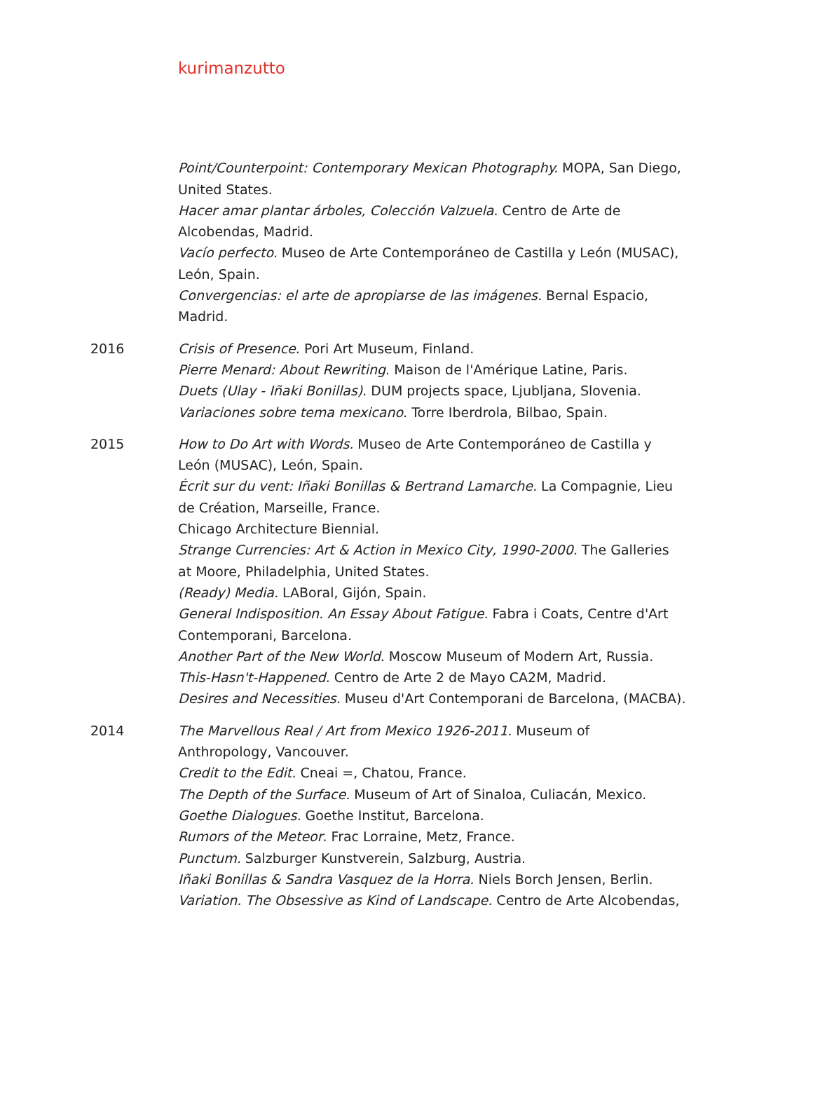kurimanzutto
Point/Counterpoint: Contemporary Mexican Photography. MOPA, San Diego, United States.
Hacer amar plantar árboles, Colección Valzuela. Centro de Arte de Alcobendas, Madrid.
Vacío perfecto. Museo de Arte Contemporáneo de Castilla y León (MUSAC), León, Spain.
Convergencias: el arte de apropiarse de las imágenes. Bernal Espacio, Madrid.
2016 Crisis of Presence. Pori Art Museum, Finland.
Pierre Menard: About Rewriting. Maison de l'Amérique Latine, Paris.
Duets (Ulay - Iñaki Bonillas). DUM projects space, Ljubljana, Slovenia.
Variaciones sobre tema mexicano. Torre Iberdrola, Bilbao, Spain.
2015 How to Do Art with Words. Museo de Arte Contemporáneo de Castilla y León (MUSAC), León, Spain.
Écrit sur du vent: Iñaki Bonillas & Bertrand Lamarche. La Compagnie, Lieu de Création, Marseille, France.
Chicago Architecture Biennial.
Strange Currencies: Art & Action in Mexico City, 1990-2000. The Galleries at Moore, Philadelphia, United States.
(Ready) Media. LABoral, Gijón, Spain.
General Indisposition. An Essay About Fatigue. Fabra i Coats, Centre d'Art Contemporani, Barcelona.
Another Part of the New World. Moscow Museum of Modern Art, Russia.
This-Hasn't-Happened. Centro de Arte 2 de Mayo CA2M, Madrid.
Desires and Necessities. Museu d'Art Contemporani de Barcelona, (MACBA).
2014 The Marvellous Real / Art from Mexico 1926-2011. Museum of Anthropology, Vancouver.
Credit to the Edit. Cneai =, Chatou, France.
The Depth of the Surface. Museum of Art of Sinaloa, Culiacán, Mexico.
Goethe Dialogues. Goethe Institut, Barcelona.
Rumors of the Meteor. Frac Lorraine, Metz, France.
Punctum. Salzburger Kunstverein, Salzburg, Austria.
Iñaki Bonillas & Sandra Vasquez de la Horra. Niels Borch Jensen, Berlin.
Variation. The Obsessive as Kind of Landscape. Centro de Arte Alcobendas,